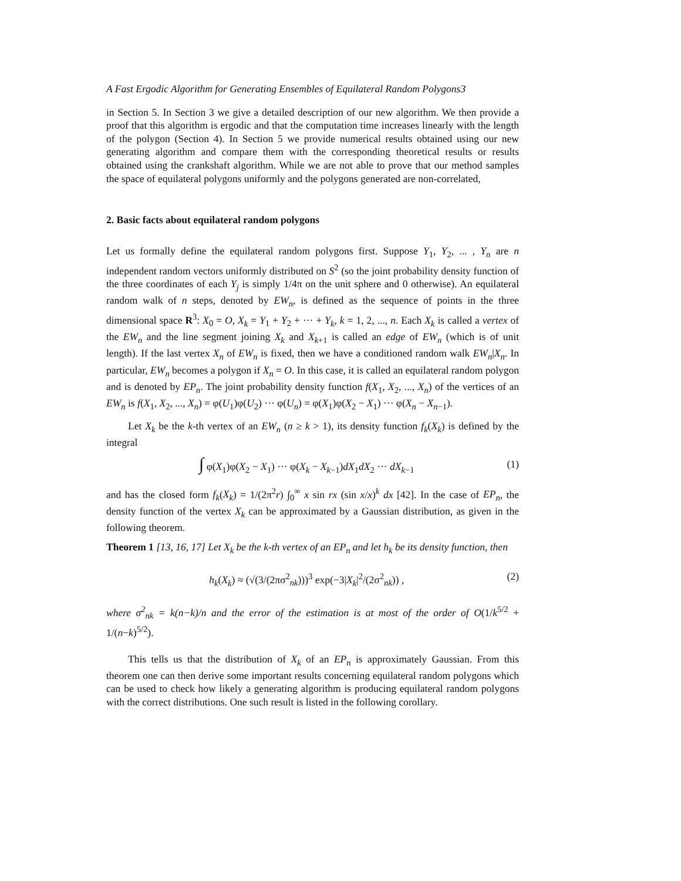A Fast Ergodic Algorithm for Generating Ensembles of Equilateral Random Polygons3
in Section 5. In Section 3 we give a detailed description of our new algorithm. We then provide a proof that this algorithm is ergodic and that the computation time increases linearly with the length of the polygon (Section 4). In Section 5 we provide numerical results obtained using our new generating algorithm and compare them with the corresponding theoretical results or results obtained using the crankshaft algorithm. While we are not able to prove that our method samples the space of equilateral polygons uniformly and the polygons generated are non-correlated,
2. Basic facts about equilateral random polygons
Let us formally define the equilateral random polygons first. Suppose Y<sub>1</sub>, Y<sub>2</sub>, ... , Y<sub>n</sub> are n independent random vectors uniformly distributed on S<sup>2</sup> (so the joint probability density function of the three coordinates of each Y<sub>j</sub> is simply 1/4π on the unit sphere and 0 otherwise). An equilateral random walk of n steps, denoted by EW<sub>n</sub>, is defined as the sequence of points in the three dimensional space R<sup>3</sup>: X<sub>0</sub> = O, X<sub>k</sub> = Y<sub>1</sub> + Y<sub>2</sub> + ··· + Y<sub>k</sub>, k = 1, 2, ..., n. Each X<sub>k</sub> is called a vertex of the EW<sub>n</sub> and the line segment joining X<sub>k</sub> and X<sub>k+1</sub> is called an edge of EW<sub>n</sub> (which is of unit length). If the last vertex X<sub>n</sub> of EW<sub>n</sub> is fixed, then we have a conditioned random walk EW<sub>n</sub>|X<sub>n</sub>. In particular, EW<sub>n</sub> becomes a polygon if X<sub>n</sub> = O. In this case, it is called an equilateral random polygon and is denoted by EP<sub>n</sub>. The joint probability density function f(X<sub>1</sub>, X<sub>2</sub>, ..., X<sub>n</sub>) of the vertices of an EW<sub>n</sub> is f(X<sub>1</sub>, X<sub>2</sub>, ..., X<sub>n</sub>) = φ(U<sub>1</sub>)φ(U<sub>2</sub>) ··· φ(U<sub>n</sub>) = φ(X<sub>1</sub>)φ(X<sub>2</sub> − X<sub>1</sub>) ··· φ(X<sub>n</sub> − X<sub>n−1</sub>).
Let X<sub>k</sub> be the k-th vertex of an EW<sub>n</sub> (n ≥ k > 1), its density function f<sub>k</sub>(X<sub>k</sub>) is defined by the integral
∫ φ(X<sub>1</sub>)φ(X<sub>2</sub> − X<sub>1</sub>) ··· φ(X<sub>k</sub> − X<sub>k−1</sub>)dX<sub>1</sub>dX<sub>2</sub> ··· dX<sub>k−1</sub> (1)
and has the closed form f<sub>k</sub>(X<sub>k</sub>) = 1/(2π<sup>2</sup>r) ∫<sub>0</sub><sup>∞</sup> x sin rx (sin x/x)<sup>k</sup> dx [42]. In the case of EP<sub>n</sub>, the density function of the vertex X<sub>k</sub> can be approximated by a Gaussian distribution, as given in the following theorem.
Theorem 1 [13, 16, 17] Let X<sub>k</sub> be the k-th vertex of an EP<sub>n</sub> and let h<sub>k</sub> be its density function, then
h<sub>k</sub>(X<sub>k</sub>) ≈ (√(3/(2πσ<sup>2</sup><sub>nk</sub>)))<sup>3</sup> exp(−3|X<sub>k</sub>|<sup>2</sup>/(2σ<sup>2</sup><sub>nk</sub>)) , (2)
where σ<sup>2</sup><sub>nk</sub> = k(n−k)/n and the error of the estimation is at most of the order of O(1/k<sup>5/2</sup> + 1/(n−k)<sup>5/2</sup>).
This tells us that the distribution of X<sub>k</sub> of an EP<sub>n</sub> is approximately Gaussian. From this theorem one can then derive some important results concerning equilateral random polygons which can be used to check how likely a generating algorithm is producing equilateral random polygons with the correct distributions. One such result is listed in the following corollary.